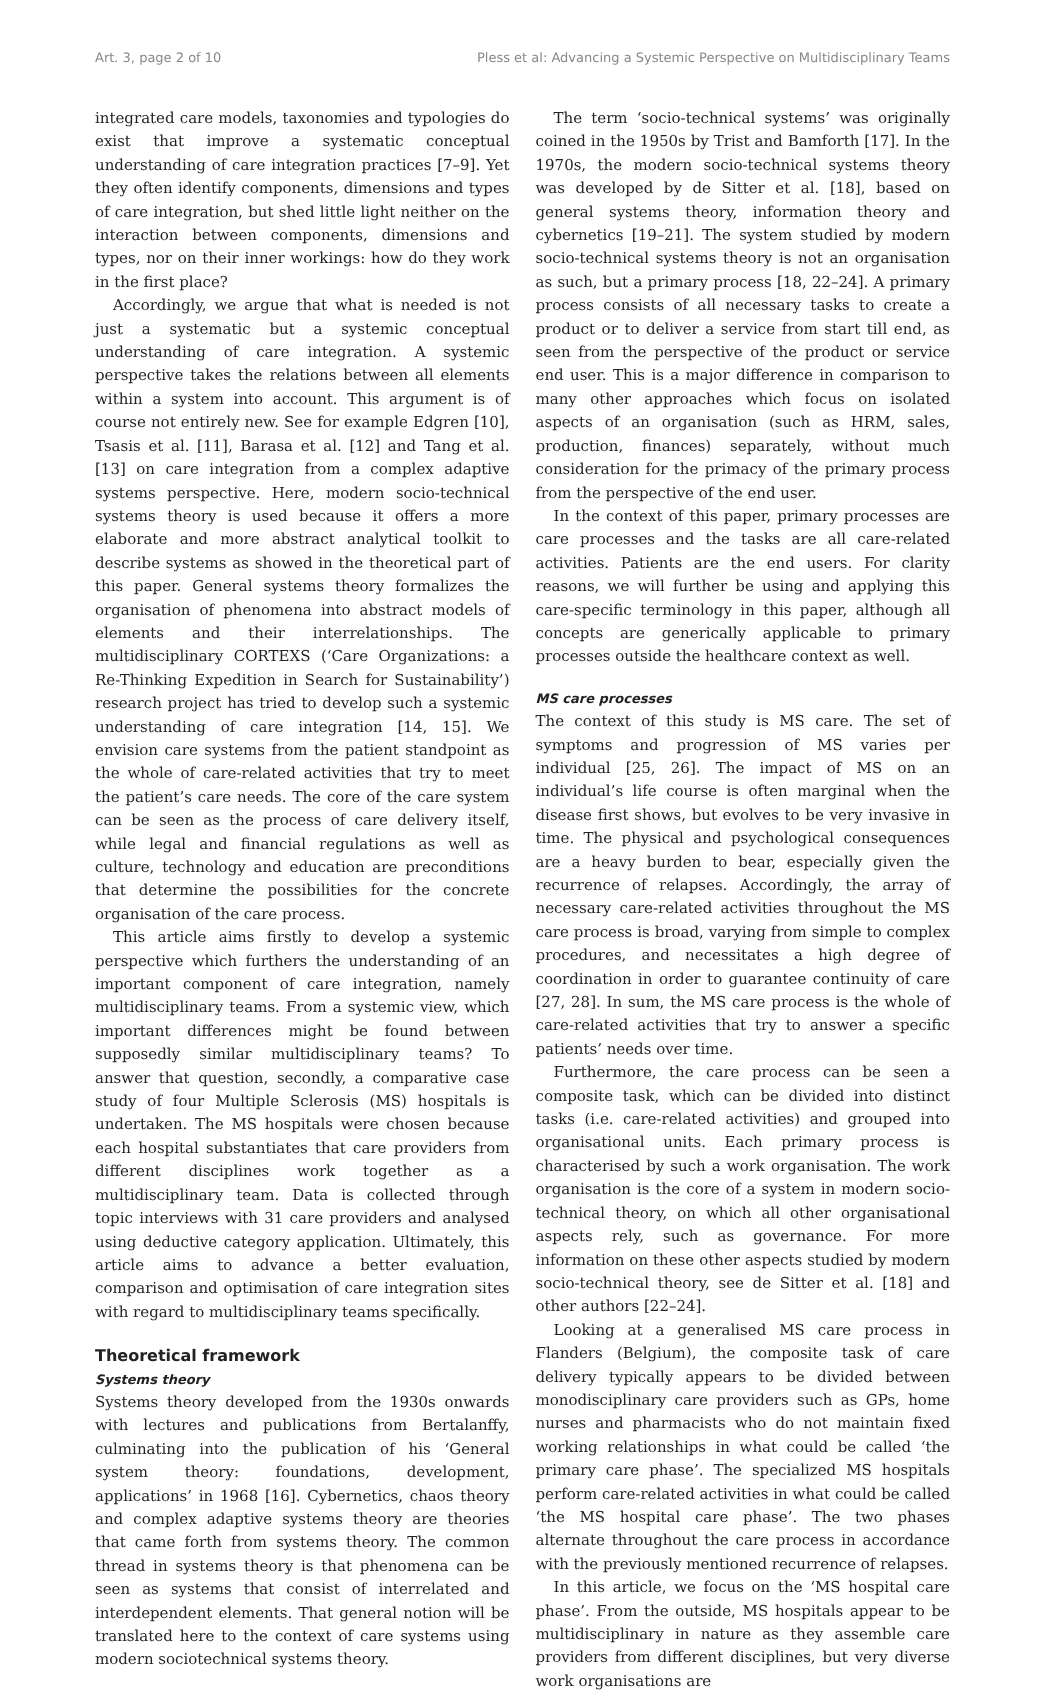Art. 3, page 2 of 10 Pless et al: Advancing a Systemic Perspective on Multidisciplinary Teams
integrated care models, taxonomies and typologies do exist that improve a systematic conceptual understanding of care integration practices [7–9]. Yet they often identify components, dimensions and types of care integration, but shed little light neither on the interaction between components, dimensions and types, nor on their inner workings: how do they work in the first place?
Accordingly, we argue that what is needed is not just a systematic but a systemic conceptual understanding of care integration. A systemic perspective takes the relations between all elements within a system into account. This argument is of course not entirely new. See for example Edgren [10], Tsasis et al. [11], Barasa et al. [12] and Tang et al. [13] on care integration from a complex adaptive systems perspective. Here, modern socio-technical systems theory is used because it offers a more elaborate and more abstract analytical toolkit to describe systems as showed in the theoretical part of this paper. General systems theory formalizes the organisation of phenomena into abstract models of elements and their interrelationships. The multidisciplinary CORTEXS (‘Care Organizations: a Re-Thinking Expedition in Search for Sustainability’) research project has tried to develop such a systemic understanding of care integration [14, 15]. We envision care systems from the patient standpoint as the whole of care-related activities that try to meet the patient’s care needs. The core of the care system can be seen as the process of care delivery itself, while legal and financial regulations as well as culture, technology and education are preconditions that determine the possibilities for the concrete organisation of the care process.
This article aims firstly to develop a systemic perspective which furthers the understanding of an important component of care integration, namely multidisciplinary teams. From a systemic view, which important differences might be found between supposedly similar multidisciplinary teams? To answer that question, secondly, a comparative case study of four Multiple Sclerosis (MS) hospitals is undertaken. The MS hospitals were chosen because each hospital substantiates that care providers from different disciplines work together as a multidisciplinary team. Data is collected through topic interviews with 31 care providers and analysed using deductive category application. Ultimately, this article aims to advance a better evaluation, comparison and optimisation of care integration sites with regard to multidisciplinary teams specifically.
Theoretical framework
Systems theory
Systems theory developed from the 1930s onwards with lectures and publications from Bertalanffy, culminating into the publication of his ‘General system theory: foundations, development, applications’ in 1968 [16]. Cybernetics, chaos theory and complex adaptive systems theory are theories that came forth from systems theory. The common thread in systems theory is that phenomena can be seen as systems that consist of interrelated and interdependent elements. That general notion will be translated here to the context of care systems using modern sociotechnical systems theory.
The term ‘socio-technical systems’ was originally coined in the 1950s by Trist and Bamforth [17]. In the 1970s, the modern socio-technical systems theory was developed by de Sitter et al. [18], based on general systems theory, information theory and cybernetics [19–21]. The system studied by modern socio-technical systems theory is not an organisation as such, but a primary process [18, 22–24]. A primary process consists of all necessary tasks to create a product or to deliver a service from start till end, as seen from the perspective of the product or service end user. This is a major difference in comparison to many other approaches which focus on isolated aspects of an organisation (such as HRM, sales, production, finances) separately, without much consideration for the primacy of the primary process from the perspective of the end user.
In the context of this paper, primary processes are care processes and the tasks are all care-related activities. Patients are the end users. For clarity reasons, we will further be using and applying this care-specific terminology in this paper, although all concepts are generically applicable to primary processes outside the healthcare context as well.
MS care processes
The context of this study is MS care. The set of symptoms and progression of MS varies per individual [25, 26]. The impact of MS on an individual’s life course is often marginal when the disease first shows, but evolves to be very invasive in time. The physical and psychological consequences are a heavy burden to bear, especially given the recurrence of relapses. Accordingly, the array of necessary care-related activities throughout the MS care process is broad, varying from simple to complex procedures, and necessitates a high degree of coordination in order to guarantee continuity of care [27, 28]. In sum, the MS care process is the whole of care-related activities that try to answer a specific patients’ needs over time.
Furthermore, the care process can be seen a composite task, which can be divided into distinct tasks (i.e. care-related activities) and grouped into organisational units. Each primary process is characterised by such a work organisation. The work organisation is the core of a system in modern socio-technical theory, on which all other organisational aspects rely, such as governance. For more information on these other aspects studied by modern socio-technical theory, see de Sitter et al. [18] and other authors [22–24].
Looking at a generalised MS care process in Flanders (Belgium), the composite task of care delivery typically appears to be divided between monodisciplinary care providers such as GPs, home nurses and pharmacists who do not maintain fixed working relationships in what could be called ‘the primary care phase’. The specialized MS hospitals perform care-related activities in what could be called ‘the MS hospital care phase’. The two phases alternate throughout the care process in accordance with the previously mentioned recurrence of relapses.
In this article, we focus on the ‘MS hospital care phase’. From the outside, MS hospitals appear to be multidisciplinary in nature as they assemble care providers from different disciplines, but very diverse work organisations are